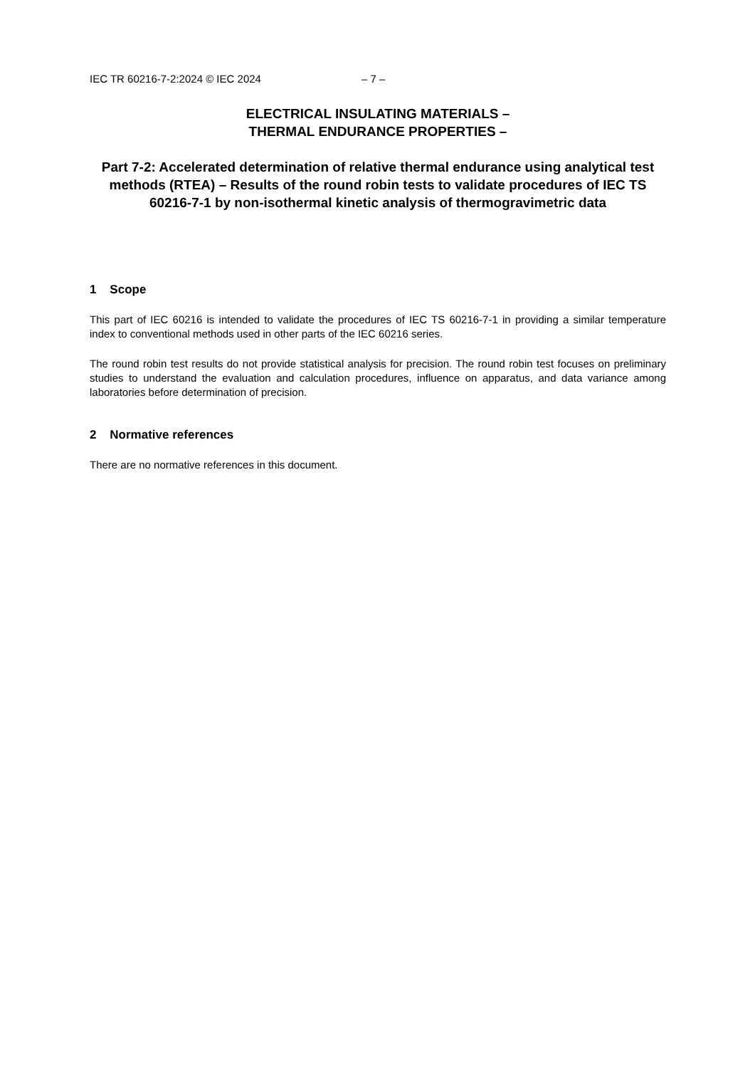IEC TR 60216-7-2:2024 © IEC 2024 – 7 –
ELECTRICAL INSULATING MATERIALS –
THERMAL ENDURANCE PROPERTIES –
Part 7-2: Accelerated determination of relative thermal endurance using analytical test methods (RTEA) – Results of the round robin tests to validate procedures of IEC TS 60216-7-1 by non-isothermal kinetic analysis of thermogravimetric data
1 Scope
This part of IEC 60216 is intended to validate the procedures of IEC TS 60216-7-1 in providing a similar temperature index to conventional methods used in other parts of the IEC 60216 series.
The round robin test results do not provide statistical analysis for precision. The round robin test focuses on preliminary studies to understand the evaluation and calculation procedures, influence on apparatus, and data variance among laboratories before determination of precision.
2 Normative references
There are no normative references in this document.